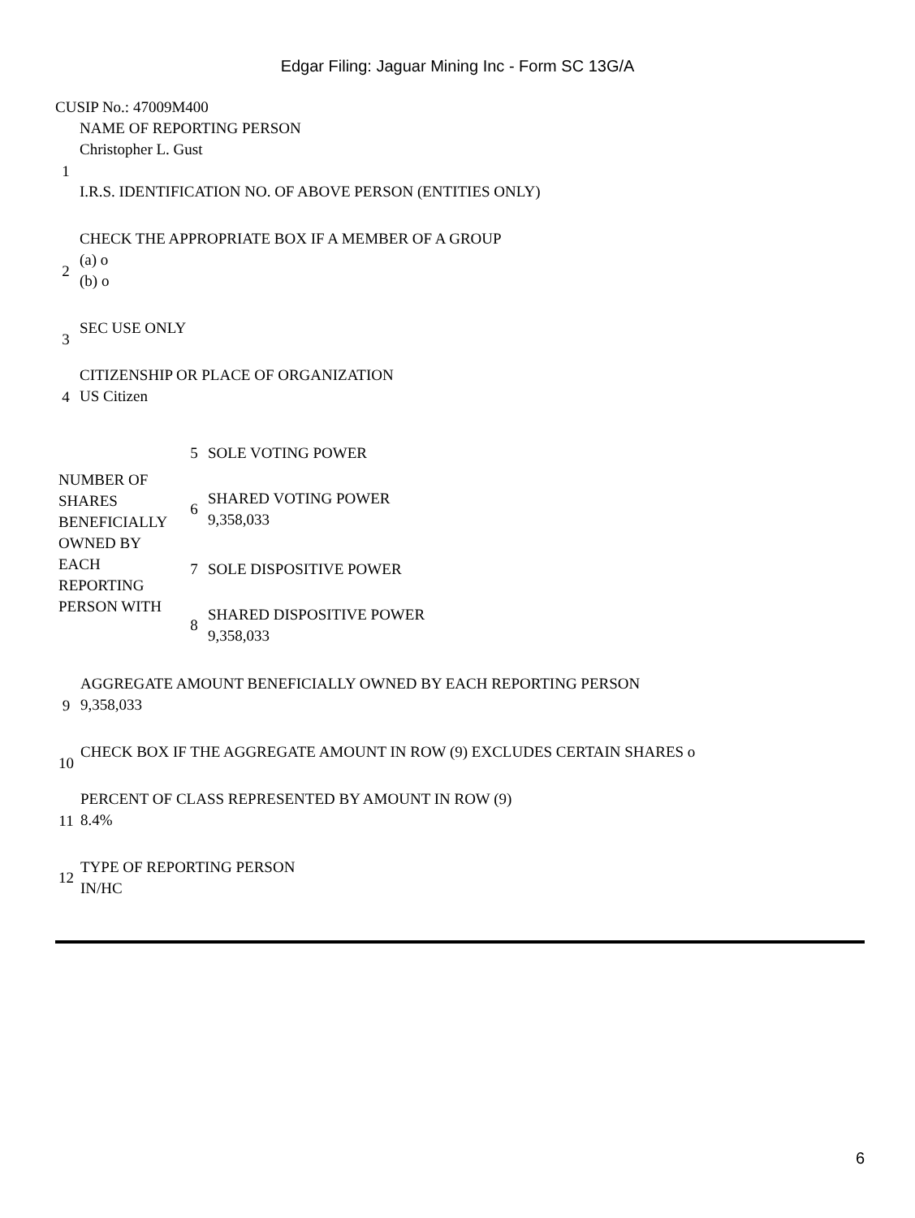Edgar Filing: Jaguar Mining Inc - Form SC 13G/A
CUSIP No.: 47009M400
| 1 | NAME OF REPORTING PERSON Christopher L. Gust I.R.S. IDENTIFICATION NO. OF ABOVE PERSON (ENTITIES ONLY) |
| 2 | CHECK THE APPROPRIATE BOX IF A MEMBER OF A GROUP (a) o (b) o |
| 3 | SEC USE ONLY |
| 4 | CITIZENSHIP OR PLACE OF ORGANIZATION US Citizen |
| NUMBER OF SHARES BENEFICIALLY OWNED BY EACH REPORTING PERSON WITH | 5 | SOLE VOTING POWER |
| | 6 | SHARED VOTING POWER 9,358,033 |
| | 7 | SOLE DISPOSITIVE POWER |
| | 8 | SHARED DISPOSITIVE POWER 9,358,033 |
| 9 | AGGREGATE AMOUNT BENEFICIALLY OWNED BY EACH REPORTING PERSON 9,358,033 |
| 10 | CHECK BOX IF THE AGGREGATE AMOUNT IN ROW (9) EXCLUDES CERTAIN SHARES o |
| 11 | PERCENT OF CLASS REPRESENTED BY AMOUNT IN ROW (9) 8.4% |
| 12 | TYPE OF REPORTING PERSON IN/HC |
6